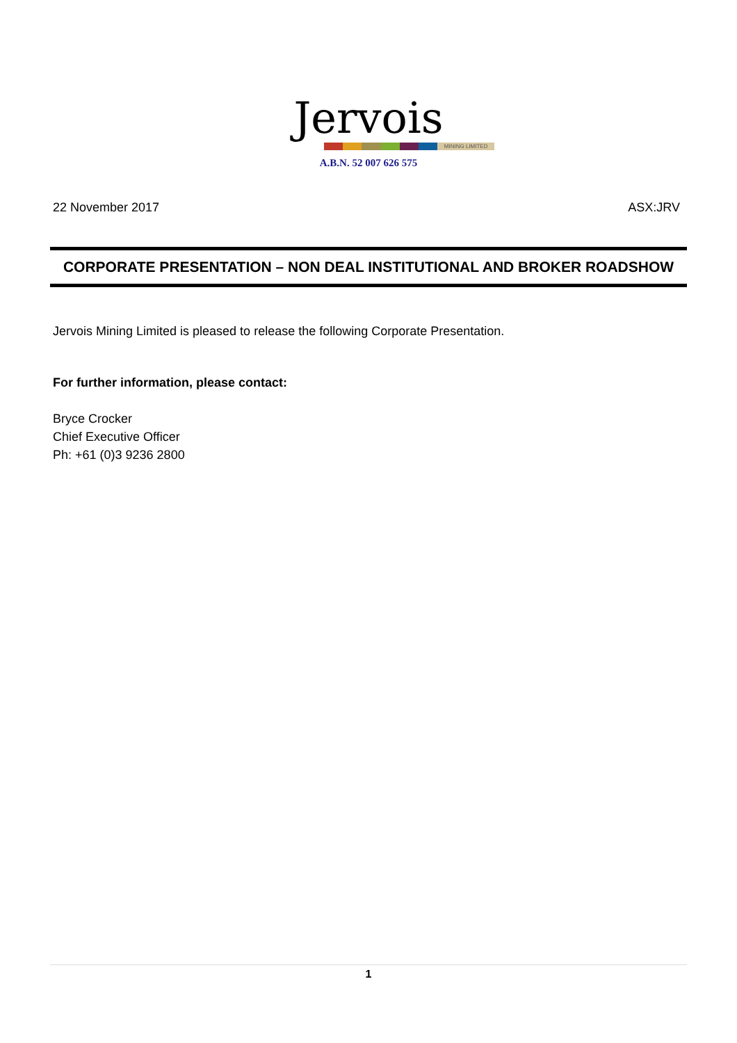Jervois
MINING LIMITED
A.B.N. 52 007 626 575
22 November 2017 ASX:JRV
CORPORATE PRESENTATION – NON DEAL INSTITUTIONAL AND BROKER ROADSHOW
Jervois Mining Limited is pleased to release the following Corporate Presentation.
For further information, please contact:
Bryce Crocker
Chief Executive Officer
Ph: +61 (0)3 9236 2800
1